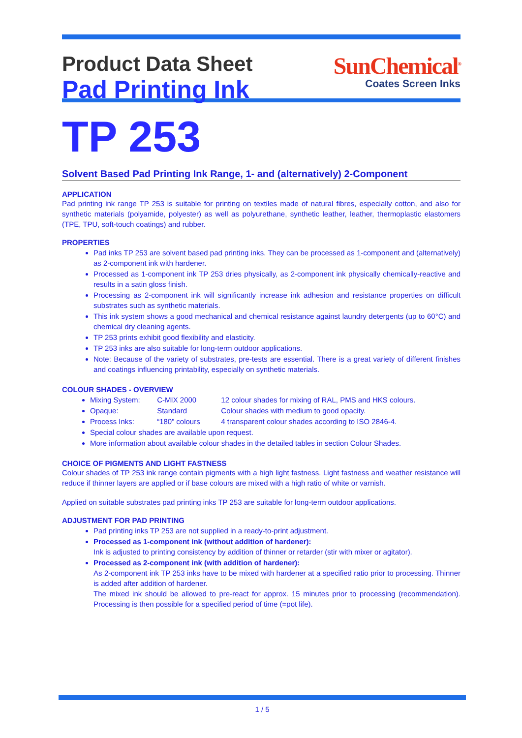Product Data Sheet
Pad Printing Ink
SunChemical<sup>®</sup>
Coates Screen Inks
TP 253
Solvent Based Pad Printing Ink Range, 1- and (alternatively) 2-Component
APPLICATION
Pad printing ink range TP 253 is suitable for printing on textiles made of natural fibres, especially cotton, and also for synthetic materials (polyamide, polyester) as well as polyurethane, synthetic leather, leather, thermoplastic elastomers (TPE, TPU, soft-touch coatings) and rubber.
PROPERTIES
Pad inks TP 253 are solvent based pad printing inks. They can be processed as 1-component and (alternatively) as 2-component ink with hardener.
Processed as 1-component ink TP 253 dries physically, as 2-component ink physically chemically-reactive and results in a satin gloss finish.
Processing as 2-component ink will significantly increase ink adhesion and resistance properties on difficult substrates such as synthetic materials.
This ink system shows a good mechanical and chemical resistance against laundry detergents (up to 60°C) and chemical dry cleaning agents.
TP 253 prints exhibit good flexibility and elasticity.
TP 253 inks are also suitable for long-term outdoor applications.
Note: Because of the variety of substrates, pre-tests are essential. There is a great variety of different finishes and coatings influencing printability, especially on synthetic materials.
COLOUR SHADES - OVERVIEW
Mixing System: C-MIX 2000 12 colour shades for mixing of RAL, PMS and HKS colours.
Opaque: Standard Colour shades with medium to good opacity.
Process Inks: “180” colours 4 transparent colour shades according to ISO 2846-4.
Special colour shades are available upon request.
More information about available colour shades in the detailed tables in section Colour Shades.
CHOICE OF PIGMENTS AND LIGHT FASTNESS
Colour shades of TP 253 ink range contain pigments with a high light fastness. Light fastness and weather resistance will reduce if thinner layers are applied or if base colours are mixed with a high ratio of white or varnish.
Applied on suitable substrates pad printing inks TP 253 are suitable for long-term outdoor applications.
ADJUSTMENT FOR PAD PRINTING
Pad printing inks TP 253 are not supplied in a ready-to-print adjustment.
Processed as 1-component ink (without addition of hardener):
Ink is adjusted to printing consistency by addition of thinner or retarder (stir with mixer or agitator).
Processed as 2-component ink (with addition of hardener):
As 2-component ink TP 253 inks have to be mixed with hardener at a specified ratio prior to processing. Thinner is added after addition of hardener.
The mixed ink should be allowed to pre-react for approx. 15 minutes prior to processing (recommendation). Processing is then possible for a specified period of time (=pot life).
1 / 5